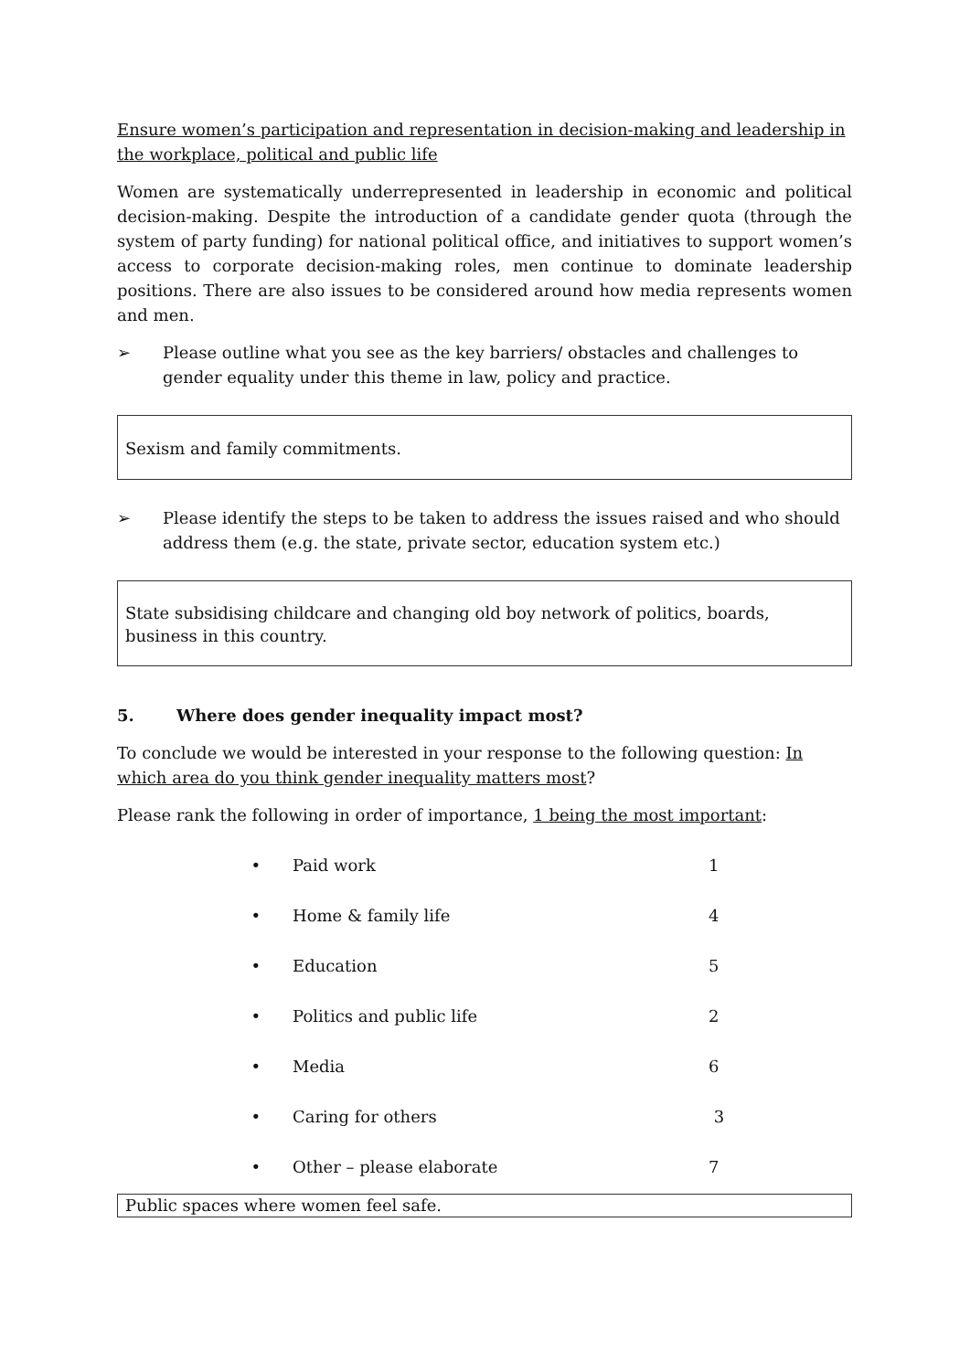Ensure women’s participation and representation in decision-making and leadership in the workplace, political and public life
Women are systematically underrepresented in leadership in economic and political decision-making. Despite the introduction of a candidate gender quota (through the system of party funding) for national political office, and initiatives to support women’s access to corporate decision-making roles, men continue to dominate leadership positions. There are also issues to be considered around how media represents women and men.
➢ Please outline what you see as the key barriers/ obstacles and challenges to gender equality under this theme in law, policy and practice.
Sexism and family commitments.
➢ Please identify the steps to be taken to address the issues raised and who should address them (e.g. the state, private sector, education system etc.)
State subsidising childcare and changing old boy network of politics, boards, business in this country.
5. Where does gender inequality impact most?
To conclude we would be interested in your response to the following question: In which area do you think gender inequality matters most?
Please rank the following in order of importance, 1 being the most important:
• Paid work 1
• Home & family life 4
• Education 5
• Politics and public life 2
• Media 6
• Caring for others 3
• Other – please elaborate 7
Public spaces where women feel safe.